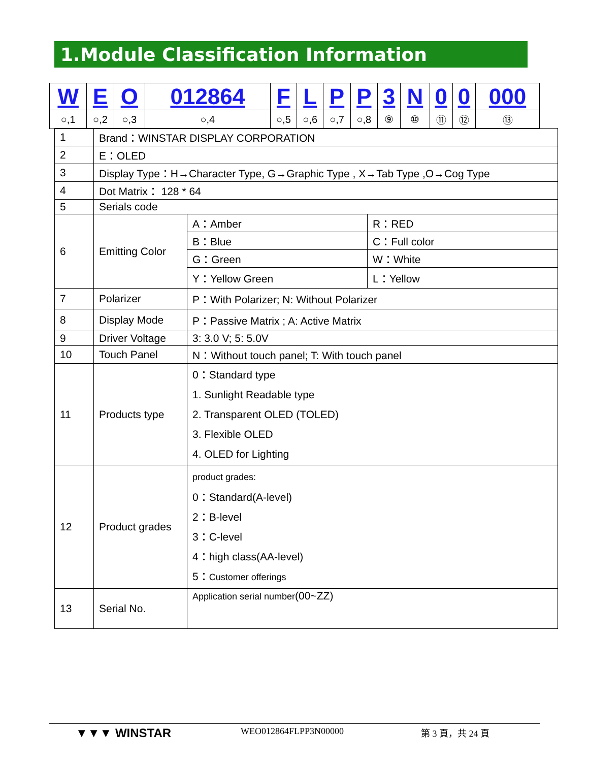1.Module Classification Information
| W | E | O | 012864 | F | L | P | P | 3 | N | 0 | 0 | 000 |
| ○,1 | ○,2 | ○,3 | ○,4 | ○,5 | ○,6 | ○,7 | ○,8 | ⑨ | ⑩ | ⑪ | ⑫ | ⑬ |
| 1 | Brand：WINSTAR DISPLAY CORPORATION | | |
| 2 | E：OLED | | |
| 3 | Display Type：H→Character Type, G→Graphic Type , X→Tab Type ,O→Cog Type | | |
| 4 | Dot Matrix： 128 * 64 | | |
| 5 | Serials code | | |
| 6 | Emitting Color | A：Amber | R：RED |
| | | B：Blue | C：Full color |
| | | G：Green | W：White |
| | | Y：Yellow Green | L：Yellow |
| 7 | Polarizer | P：With Polarizer; N: Without Polarizer | |
| 8 | Display Mode | P：Passive Matrix ; A: Active Matrix | |
| 9 | Driver Voltage | 3: 3.0 V; 5: 5.0V | |
| 10 | Touch Panel | N：Without touch panel; T: With touch panel | |
| 11 | Products type | 0：Standard type 1. Sunlight Readable type 2. Transparent OLED (TOLED) 3. Flexible OLED 4. OLED for Lighting | |
| 12 | Product grades | product grades: 0：Standard(A-level) 2：B-level 3：C-level 4：high class(AA-level) 5： Customer offerings | |
| 13 | Serial No. | Application serial number (00~ZZ) | |
▼▼▼ WINSTAR WEO012864FLPP3N00000 第 3 頁，共 24 頁